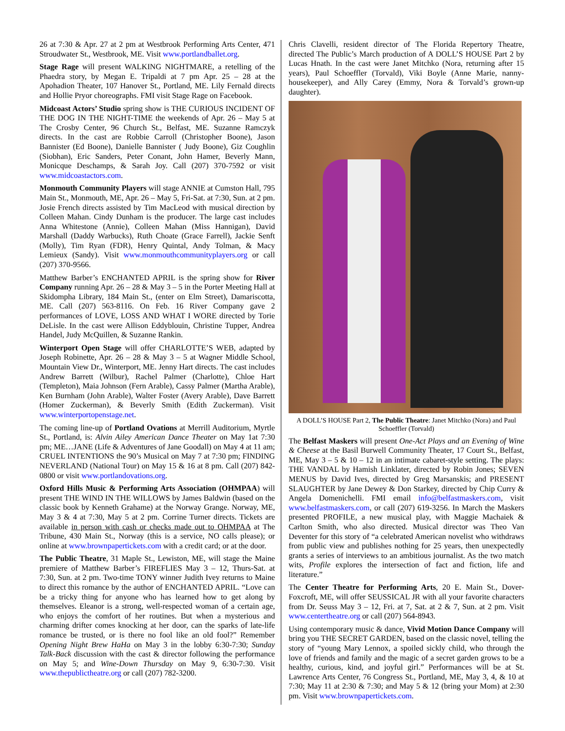26 at 7:30 & Apr. 27 at 2 pm at Westbrook Performing Arts Center, 471 Stroudwater St., Westbrook, ME. Visit www.portlandballet.org.
Stage Rage will present WALKING NIGHTMARE, a retelling of the Phaedra story, by Megan E. Tripaldi at 7 pm Apr. 25 – 28 at the Apohadion Theater, 107 Hanover St., Portland, ME. Lily Fernald directs and Hollie Pryor choreographs. FMI visit Stage Rage on Facebook.
Midcoast Actors’ Studio spring show is THE CURIOUS INCIDENT OF THE DOG IN THE NIGHT-TIME the weekends of Apr. 26 – May 5 at The Crosby Center, 96 Church St., Belfast, ME. Suzanne Ramczyk directs. In the cast are Robbie Carroll (Christopher Boone), Jason Bannister (Ed Boone), Danielle Bannister ( Judy Boone), Giz Coughlin (Siobhan), Eric Sanders, Peter Conant, John Hamer, Beverly Mann, Monicque Deschamps, & Sarah Joy. Call (207) 370-7592 or visit www.midcoastactors.com.
Monmouth Community Players will stage ANNIE at Cumston Hall, 795 Main St., Monmouth, ME, Apr. 26 – May 5, Fri-Sat. at 7:30, Sun. at 2 pm. Josie French directs assisted by Tim MacLeod with musical direction by Colleen Mahan. Cindy Dunham is the producer. The large cast includes Anna Whitestone (Annie), Colleen Mahan (Miss Hannigan), David Marshall (Daddy Warbucks), Ruth Choate (Grace Farrell), Jackie Senft (Molly), Tim Ryan (FDR), Henry Quintal, Andy Tolman, & Macy Lemieux (Sandy). Visit www.monmouthcommunityplayers.org or call (207) 370-9566.
Matthew Barber’s ENCHANTED APRIL is the spring show for River Company running Apr. 26 – 28 & May 3 – 5 in the Porter Meeting Hall at Skidompha Library, 184 Main St., (enter on Elm Street), Damariscotta, ME. Call (207) 563-8116. On Feb. 16 River Company gave 2 performances of LOVE, LOSS AND WHAT I WORE directed by Torie DeLisle. In the cast were Allison Eddyblouin, Christine Tupper, Andrea Handel, Judy McQuillen, & Suzanne Rankin.
Winterport Open Stage will offer CHARLOTTE’S WEB, adapted by Joseph Robinette, Apr. 26 – 28 & May 3 – 5 at Wagner Middle School, Mountain View Dr., Winterport, ME. Jenny Hart directs. The cast includes Andrew Barrett (Wilbur), Rachel Palmer (Charlotte), Chloe Hart (Templeton), Maia Johnson (Fern Arable), Cassy Palmer (Martha Arable), Ken Burnham (John Arable), Walter Foster (Avery Arable), Dave Barrett (Homer Zuckerman), & Beverly Smith (Edith Zuckerman). Visit www.winterportopenstage.net.
The coming line-up of Portland Ovations at Merrill Auditorium, Myrtle St., Portland, is: Alvin Ailey American Dance Theater on May 1at 7:30 pm; ME…JANE (Life & Adventures of Jane Goodall) on May 4 at 11 am; CRUEL INTENTIONS the 90’s Musical on May 7 at 7:30 pm; FINDING NEVERLAND (National Tour) on May 15 & 16 at 8 pm. Call (207) 842-0800 or visit www.portlandovations.org.
Oxford Hills Music & Performing Arts Association (OHMPAA) will present THE WIND IN THE WILLOWS by James Baldwin (based on the classic book by Kenneth Grahame) at the Norway Grange. Norway, ME, May 3 & 4 at 7:30, May 5 at 2 pm. Corrine Turner directs. Tickets are available in person with cash or checks made out to OHMPAA at The Tribune, 430 Main St., Norway (this is a service, NO calls please); or online at www.brownpapertickets.com with a credit card; or at the door.
The Public Theatre, 31 Maple St., Lewiston, ME, will stage the Maine premiere of Matthew Barber’s FIREFLIES May 3 – 12, Thurs-Sat. at 7:30, Sun. at 2 pm. Two-time TONY winner Judith Ivey returns to Maine to direct this romance by the author of ENCHANTED APRIL. “Love can be a tricky thing for anyone who has learned how to get along by themselves. Eleanor is a strong, well-respected woman of a certain age, who enjoys the comfort of her routines. But when a mysterious and charming drifter comes knocking at her door, can the sparks of late-life romance be trusted, or is there no fool like an old fool?” Remember Opening Night Brew HaHa on May 3 in the lobby 6:30-7:30; Sunday Talk-Back discussion with the cast & director following the performance on May 5; and Wine-Down Thursday on May 9, 6:30-7:30. Visit www.thepublictheatre.org or call (207) 782-3200.
Chris Clavelli, resident director of The Florida Repertory Theatre, directed The Public’s March production of A DOLL’S HOUSE Part 2 by Lucas Hnath. In the cast were Janet Mitchko (Nora, returning after 15 years), Paul Schoeffler (Torvald), Viki Boyle (Anne Marie, nanny-housekeeper), and Ally Carey (Emmy, Nora & Torvald’s grown-up daughter).
A DOLL’S HOUSE Part 2, The Public Theatre: Janet Mitchko (Nora) and Paul Schoeffler (Torvald)
The Belfast Maskers will present One-Act Plays and an Evening of Wine & Cheese at the Basil Burwell Community Theater, 17 Court St., Belfast, ME, May 3 – 5 & 10 – 12 in an intimate cabaret-style setting. The plays: THE VANDAL by Hamish Linklater, directed by Robin Jones; SEVEN MENUS by David Ives, directed by Greg Marsanskis; and PRESENT SLAUGHTER by Jane Dewey & Don Starkey, directed by Chip Curry & Angela Domenichelli. FMI email info@belfastmaskers.com, visit www.belfastmaskers.com, or call (207) 619-3256. In March the Maskers presented PROFILE, a new musical play, with Maggie Machaiek & Carlton Smith, who also directed. Musical director was Theo Van Deventer for this story of “a celebrated American novelist who withdraws from public view and publishes nothing for 25 years, then unexpectedly grants a series of interviews to an ambitious journalist. As the two match wits, Profile explores the intersection of fact and fiction, life and literature.”
The Center Theatre for Performing Arts, 20 E. Main St., Dover-Foxcroft, ME, will offer SEUSSICAL JR with all your favorite characters from Dr. Seuss May 3 – 12, Fri. at 7, Sat. at 2 & 7, Sun. at 2 pm. Visit www.centertheatre.org or call (207) 564-8943.
Using contemporary music & dance, Vivid Motion Dance Company will bring you THE SECRET GARDEN, based on the classic novel, telling the story of “young Mary Lennox, a spoiled sickly child, who through the love of friends and family and the magic of a secret garden grows to be a healthy, curious, kind, and joyful girl.” Performances will be at St. Lawrence Arts Center, 76 Congress St., Portland, ME, May 3, 4, & 10 at 7:30; May 11 at 2:30 & 7:30; and May 5 & 12 (bring your Mom) at 2:30 pm. Visit www.brownpapertickets.com.